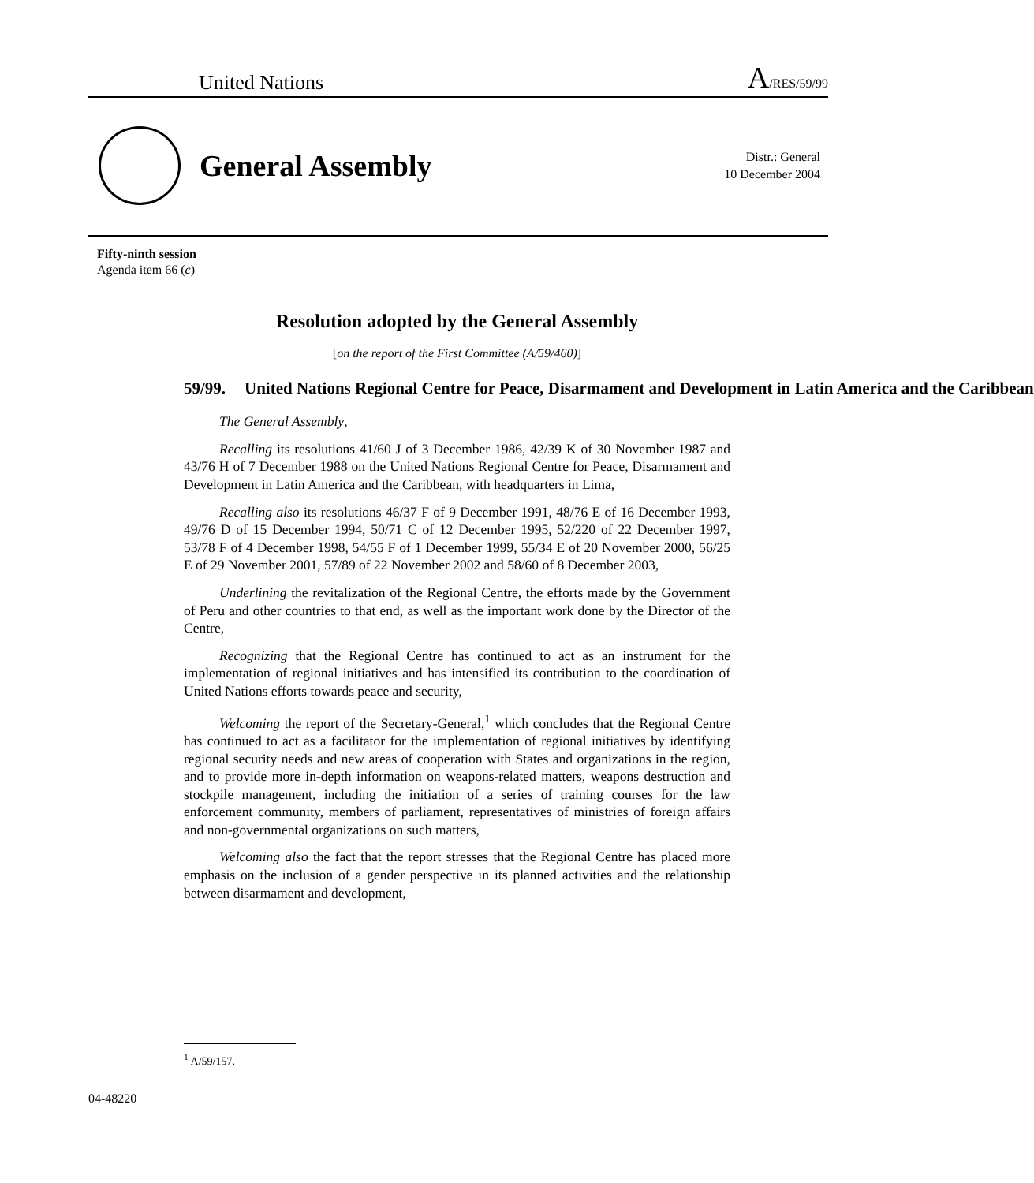United Nations A/RES/59/99
General Assembly
Distr.: General
10 December 2004
Fifty-ninth session
Agenda item 66 (c)
Resolution adopted by the General Assembly
[on the report of the First Committee (A/59/460)]
59/99. United Nations Regional Centre for Peace, Disarmament and Development in Latin America and the Caribbean
The General Assembly,
Recalling its resolutions 41/60 J of 3 December 1986, 42/39 K of 30 November 1987 and 43/76 H of 7 December 1988 on the United Nations Regional Centre for Peace, Disarmament and Development in Latin America and the Caribbean, with headquarters in Lima,
Recalling also its resolutions 46/37 F of 9 December 1991, 48/76 E of 16 December 1993, 49/76 D of 15 December 1994, 50/71 C of 12 December 1995, 52/220 of 22 December 1997, 53/78 F of 4 December 1998, 54/55 F of 1 December 1999, 55/34 E of 20 November 2000, 56/25 E of 29 November 2001, 57/89 of 22 November 2002 and 58/60 of 8 December 2003,
Underlining the revitalization of the Regional Centre, the efforts made by the Government of Peru and other countries to that end, as well as the important work done by the Director of the Centre,
Recognizing that the Regional Centre has continued to act as an instrument for the implementation of regional initiatives and has intensified its contribution to the coordination of United Nations efforts towards peace and security,
Welcoming the report of the Secretary-General,<sup>1</sup> which concludes that the Regional Centre has continued to act as a facilitator for the implementation of regional initiatives by identifying regional security needs and new areas of cooperation with States and organizations in the region, and to provide more in-depth information on weapons-related matters, weapons destruction and stockpile management, including the initiation of a series of training courses for the law enforcement community, members of parliament, representatives of ministries of foreign affairs and non-governmental organizations on such matters,
Welcoming also the fact that the report stresses that the Regional Centre has placed more emphasis on the inclusion of a gender perspective in its planned activities and the relationship between disarmament and development,
<sup>1</sup> A/59/157.
04-48220